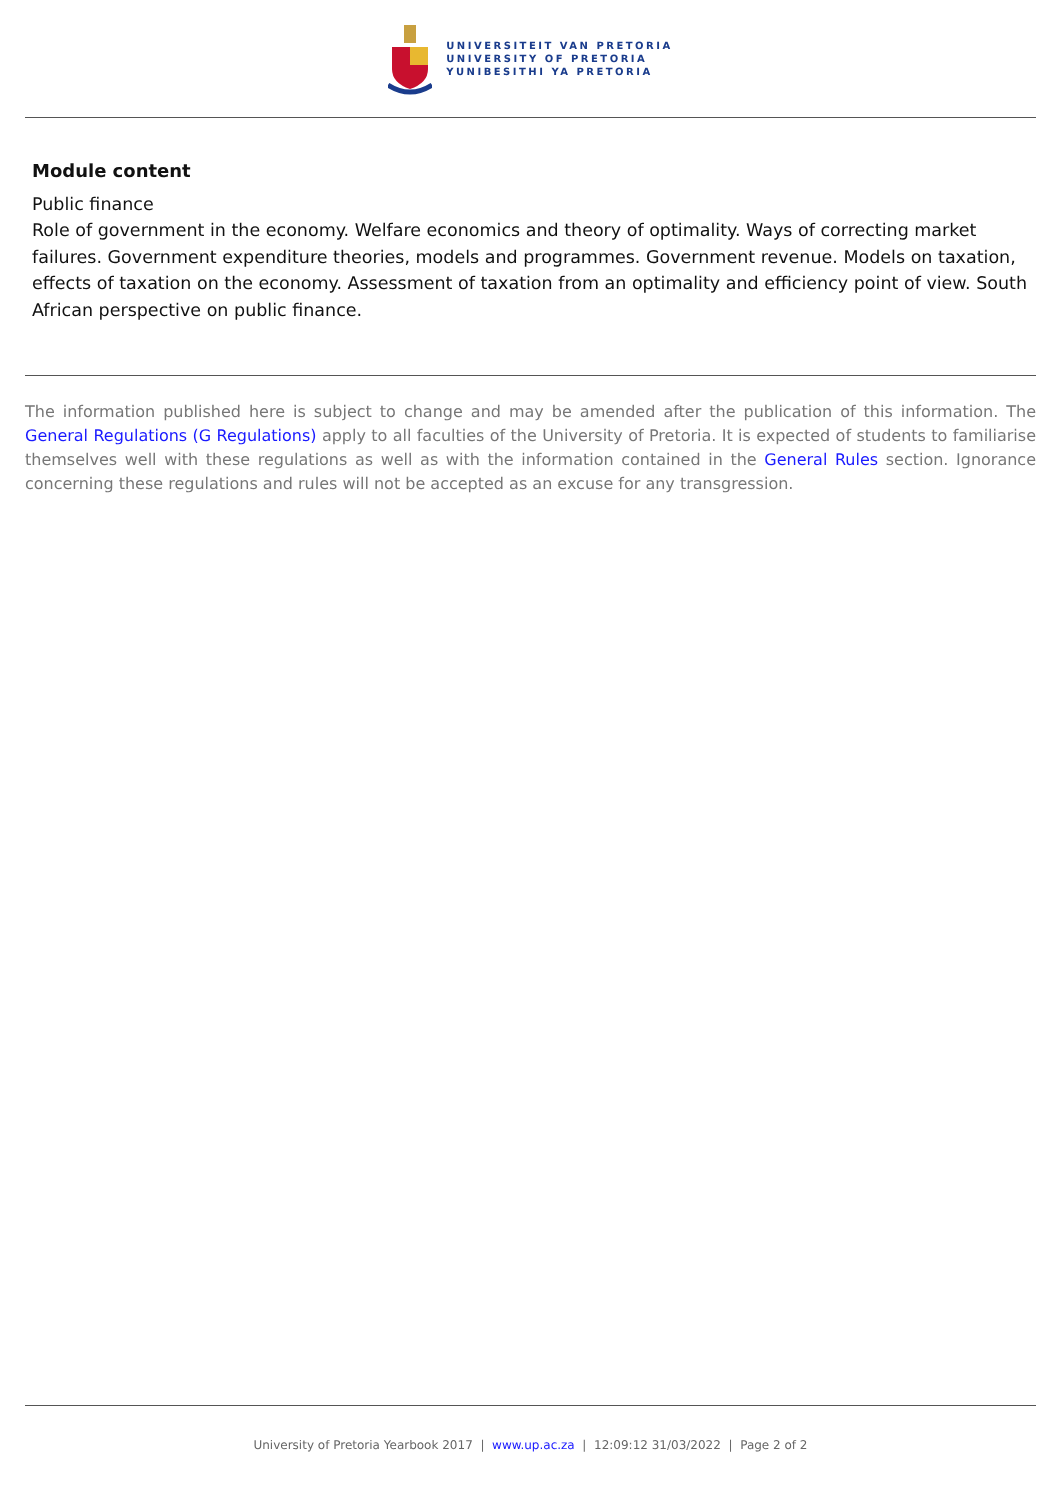UNIVERSITEIT VAN PRETORIA
UNIVERSITY OF PRETORIA
YUNIBESITHI YA PRETORIA
Module content
Public finance
Role of government in the economy. Welfare economics and theory of optimality. Ways of correcting market failures. Government expenditure theories, models and programmes. Government revenue. Models on taxation, effects of taxation on the economy. Assessment of taxation from an optimality and efficiency point of view. South African perspective on public finance.
The information published here is subject to change and may be amended after the publication of this information. The General Regulations (G Regulations) apply to all faculties of the University of Pretoria. It is expected of students to familiarise themselves well with these regulations as well as with the information contained in the General Rules section. Ignorance concerning these regulations and rules will not be accepted as an excuse for any transgression.
University of Pretoria Yearbook 2017 | www.up.ac.za | 12:09:12 31/03/2022 | Page 2 of 2